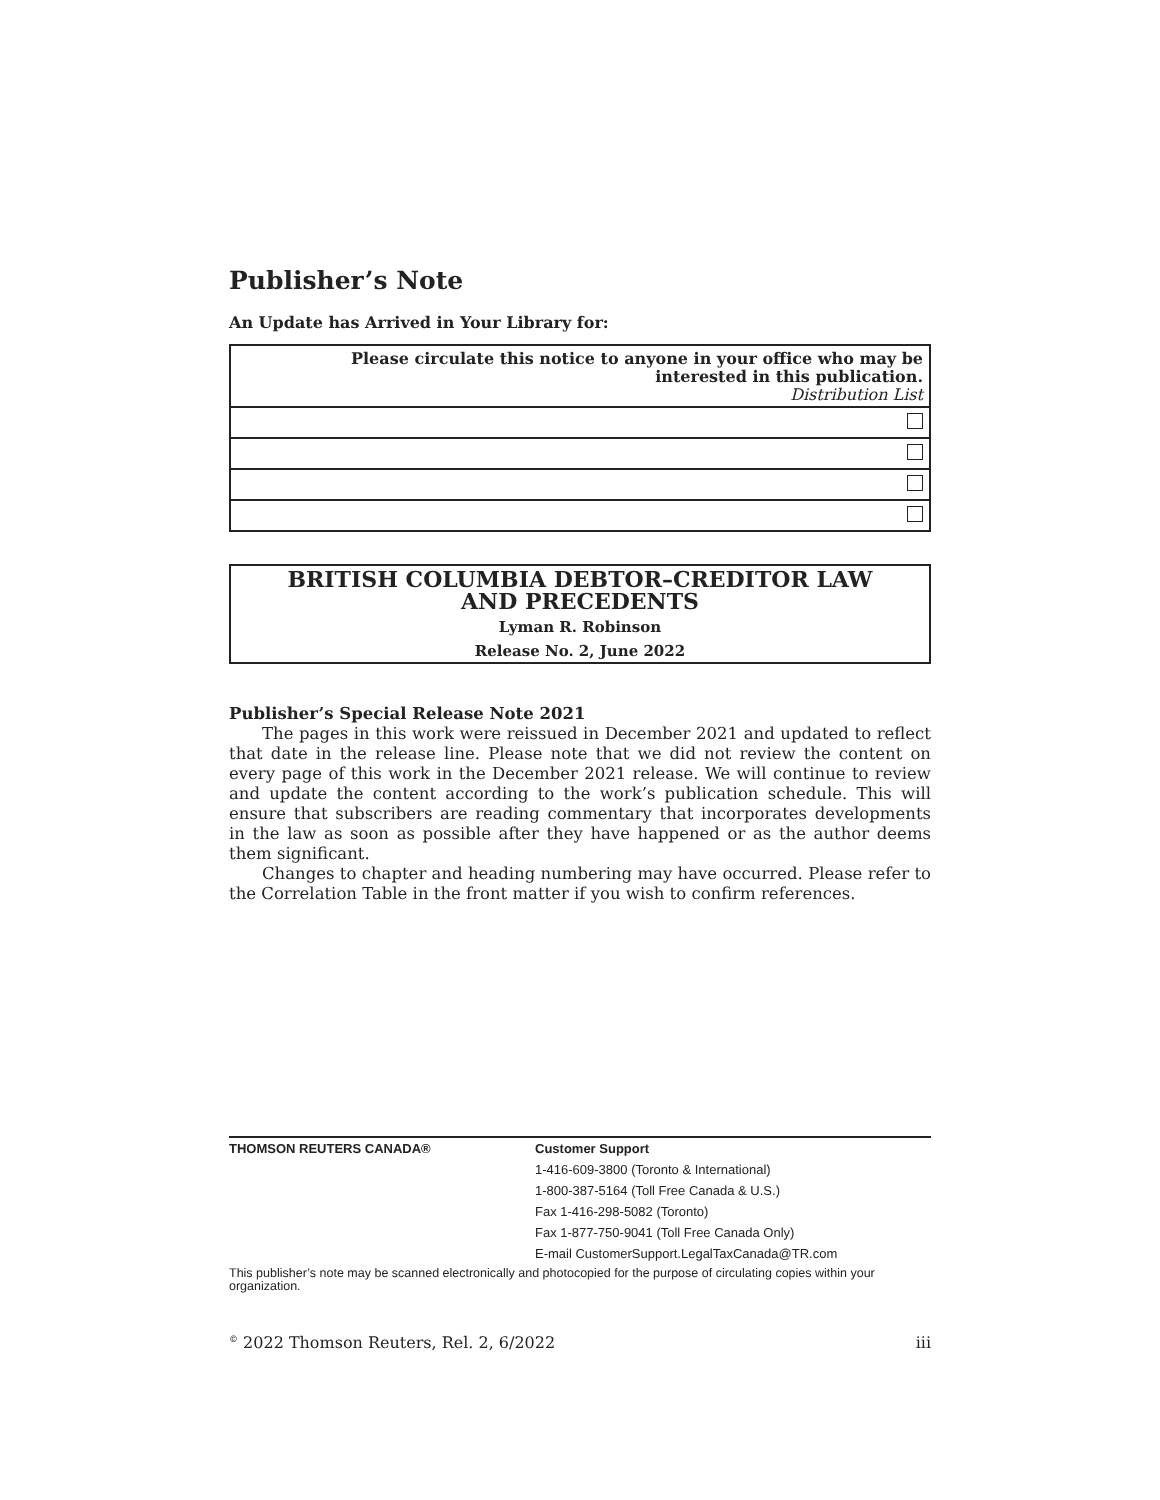Publisher’s Note
An Update has Arrived in Your Library for:
| Please circulate this notice to anyone in your office who may be interested in this publication. Distribution List |
BRITISH COLUMBIA DEBTOR–CREDITOR LAW AND PRECEDENTS
Lyman R. Robinson
Release No. 2, June 2022
Publisher’s Special Release Note 2021
The pages in this work were reissued in December 2021 and updated to reflect that date in the release line. Please note that we did not review the content on every page of this work in the December 2021 release. We will continue to review and update the content according to the work’s publication schedule. This will ensure that subscribers are reading commentary that incorporates developments in the law as soon as possible after they have happened or as the author deems them significant.
Changes to chapter and heading numbering may have occurred. Please refer to the Correlation Table in the front matter if you wish to confirm references.
THOMSON REUTERS CANADA® Customer Support
1-416-609-3800 (Toronto & International)
1-800-387-5164 (Toll Free Canada & U.S.)
Fax 1-416-298-5082 (Toronto)
Fax 1-877-750-9041 (Toll Free Canada Only)
E-mail CustomerSupport.LegalTaxCanada@TR.com
This publisher’s note may be scanned electronically and photocopied for the purpose of circulating copies within your organization.
<sup>©</sup> 2022 Thomson Reuters, Rel. 2, 6/2022 iii